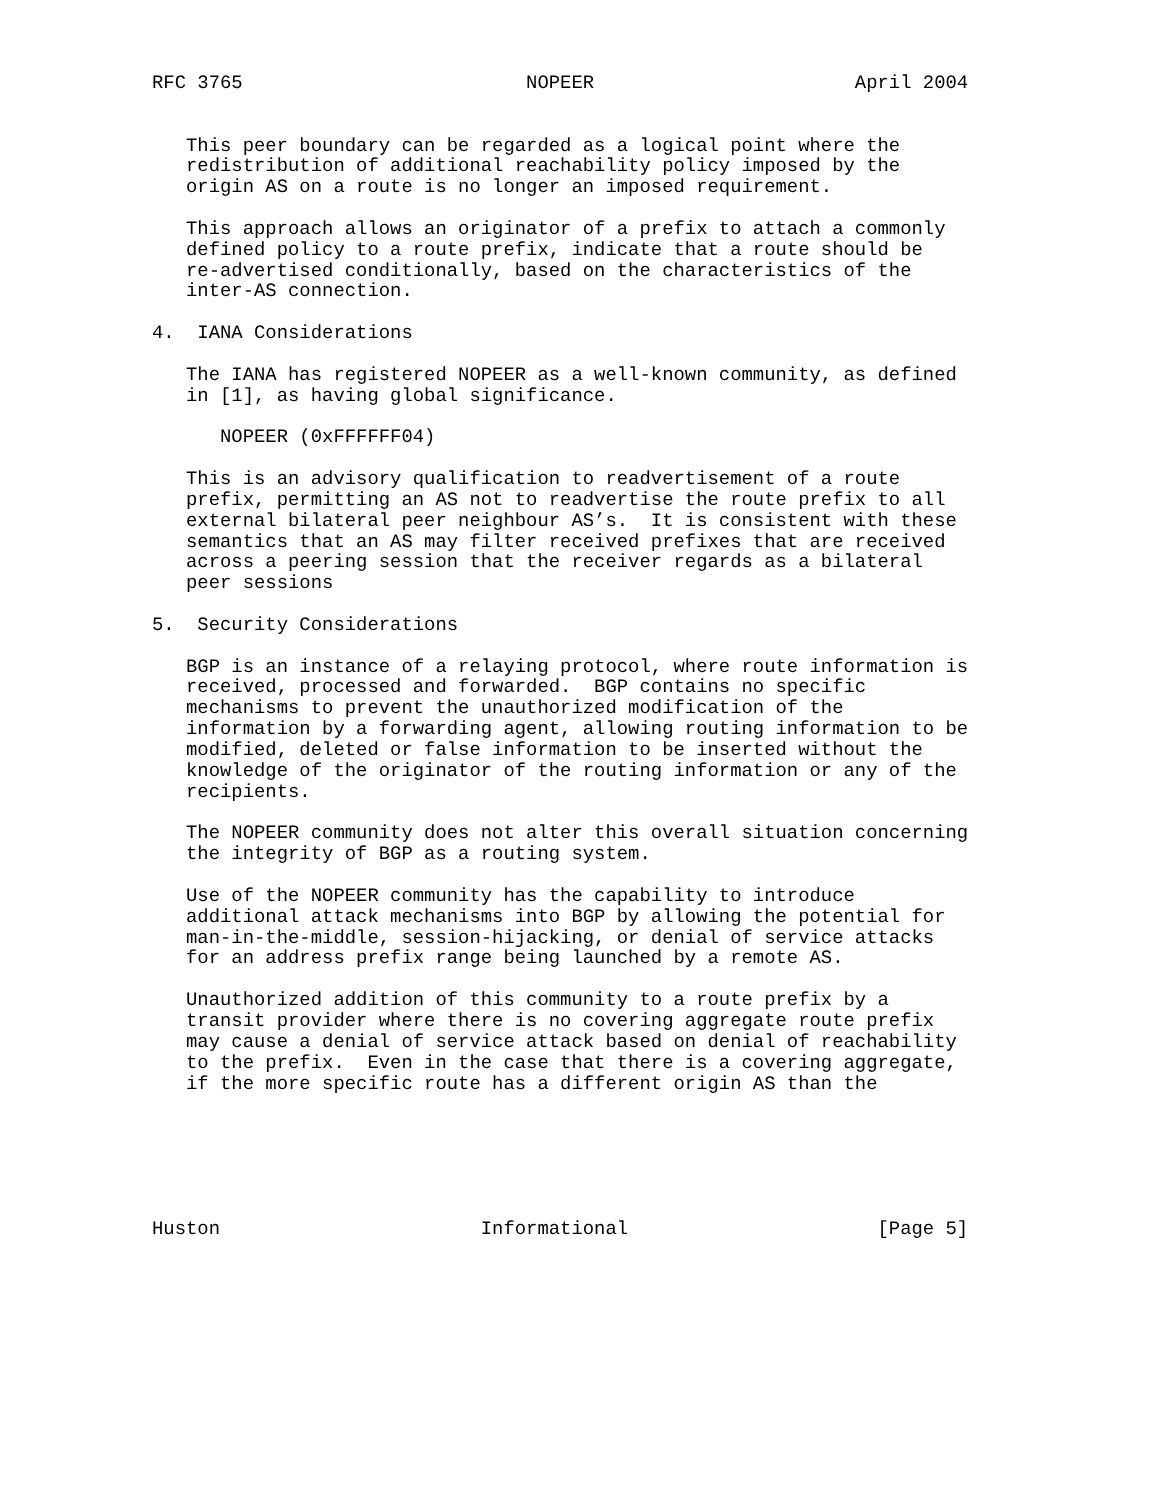RFC 3765                         NOPEER                       April 2004


   This peer boundary can be regarded as a logical point where the
   redistribution of additional reachability policy imposed by the
   origin AS on a route is no longer an imposed requirement.

   This approach allows an originator of a prefix to attach a commonly
   defined policy to a route prefix, indicate that a route should be
   re-advertised conditionally, based on the characteristics of the
   inter-AS connection.

4.  IANA Considerations

   The IANA has registered NOPEER as a well-known community, as defined
   in [1], as having global significance.

      NOPEER (0xFFFFFF04)

   This is an advisory qualification to readvertisement of a route
   prefix, permitting an AS not to readvertise the route prefix to all
   external bilateral peer neighbour AS’s.  It is consistent with these
   semantics that an AS may filter received prefixes that are received
   across a peering session that the receiver regards as a bilateral
   peer sessions

5.  Security Considerations

   BGP is an instance of a relaying protocol, where route information is
   received, processed and forwarded.  BGP contains no specific
   mechanisms to prevent the unauthorized modification of the
   information by a forwarding agent, allowing routing information to be
   modified, deleted or false information to be inserted without the
   knowledge of the originator of the routing information or any of the
   recipients.

   The NOPEER community does not alter this overall situation concerning
   the integrity of BGP as a routing system.

   Use of the NOPEER community has the capability to introduce
   additional attack mechanisms into BGP by allowing the potential for
   man-in-the-middle, session-hijacking, or denial of service attacks
   for an address prefix range being launched by a remote AS.

   Unauthorized addition of this community to a route prefix by a
   transit provider where there is no covering aggregate route prefix
   may cause a denial of service attack based on denial of reachability
   to the prefix.  Even in the case that there is a covering aggregate,
   if the more specific route has a different origin AS than the






Huston                       Informational                      [Page 5]